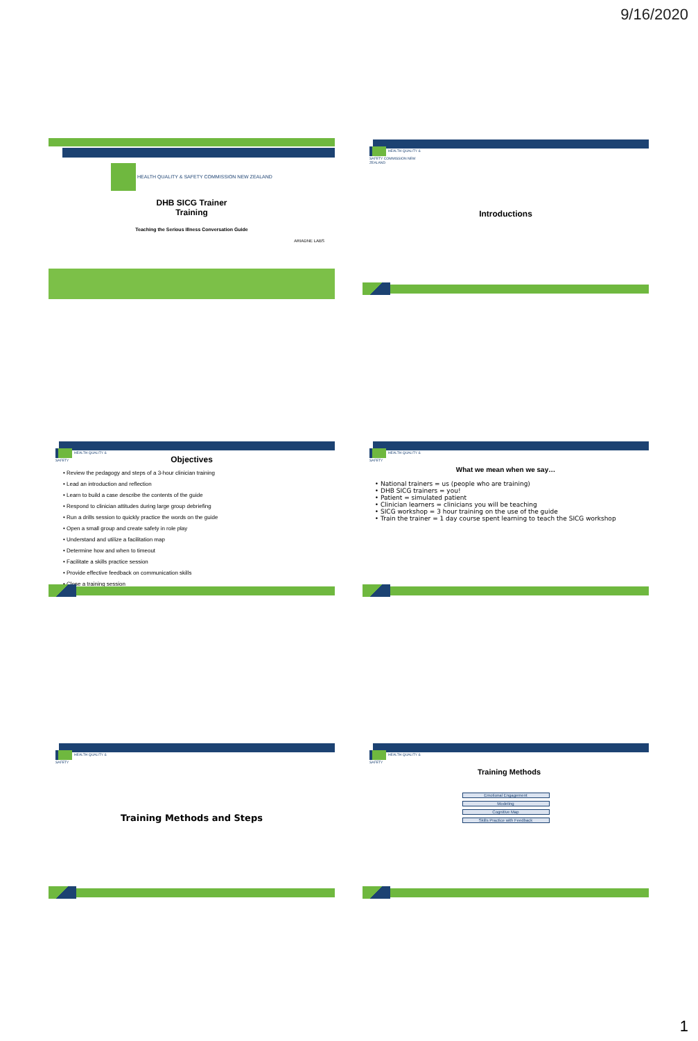9/16/2020
HEALTH QUALITY & SAFETY COMMISSION NEW ZEALAND
DHB SICG Trainer
Training
Teaching the Serious Illness Conversation Guide
ARIADNE LABS
HEALTH QUALITY & SAFETY COMMISSION NEW ZEALAND
Introductions
HEALTH QUALITY & SAFETY
Objectives
Review the pedagogy and steps of a 3-hour clinician training
Lead an introduction and reflection
Learn to build a case describe the contents of the guide
Respond to clinician attitudes during large group debriefing
Run a drills session to quickly practice the words on the guide
Open a small group and create safety in role play
Understand and utilize a facilitation map
Determine how and when to timeout
Facilitate a skills practice session
Provide effective feedback on communication skills
Close a training session
HEALTH QUALITY & SAFETY
What we mean when we say…
National trainers = us (people who are training)
DHB SICG trainers = you!
Patient = simulated patient
Clinician learners = clinicians you will be teaching
SICG workshop = 3 hour training on the use of the guide
Train the trainer = 1 day course spent learning to teach the SICG workshop
HEALTH QUALITY & SAFETY
Training Methods and Steps
HEALTH QUALITY & SAFETY
Training Methods
Emotional Engagement
Modeling
Cognitive Map
Skills Practice with Feedback
1